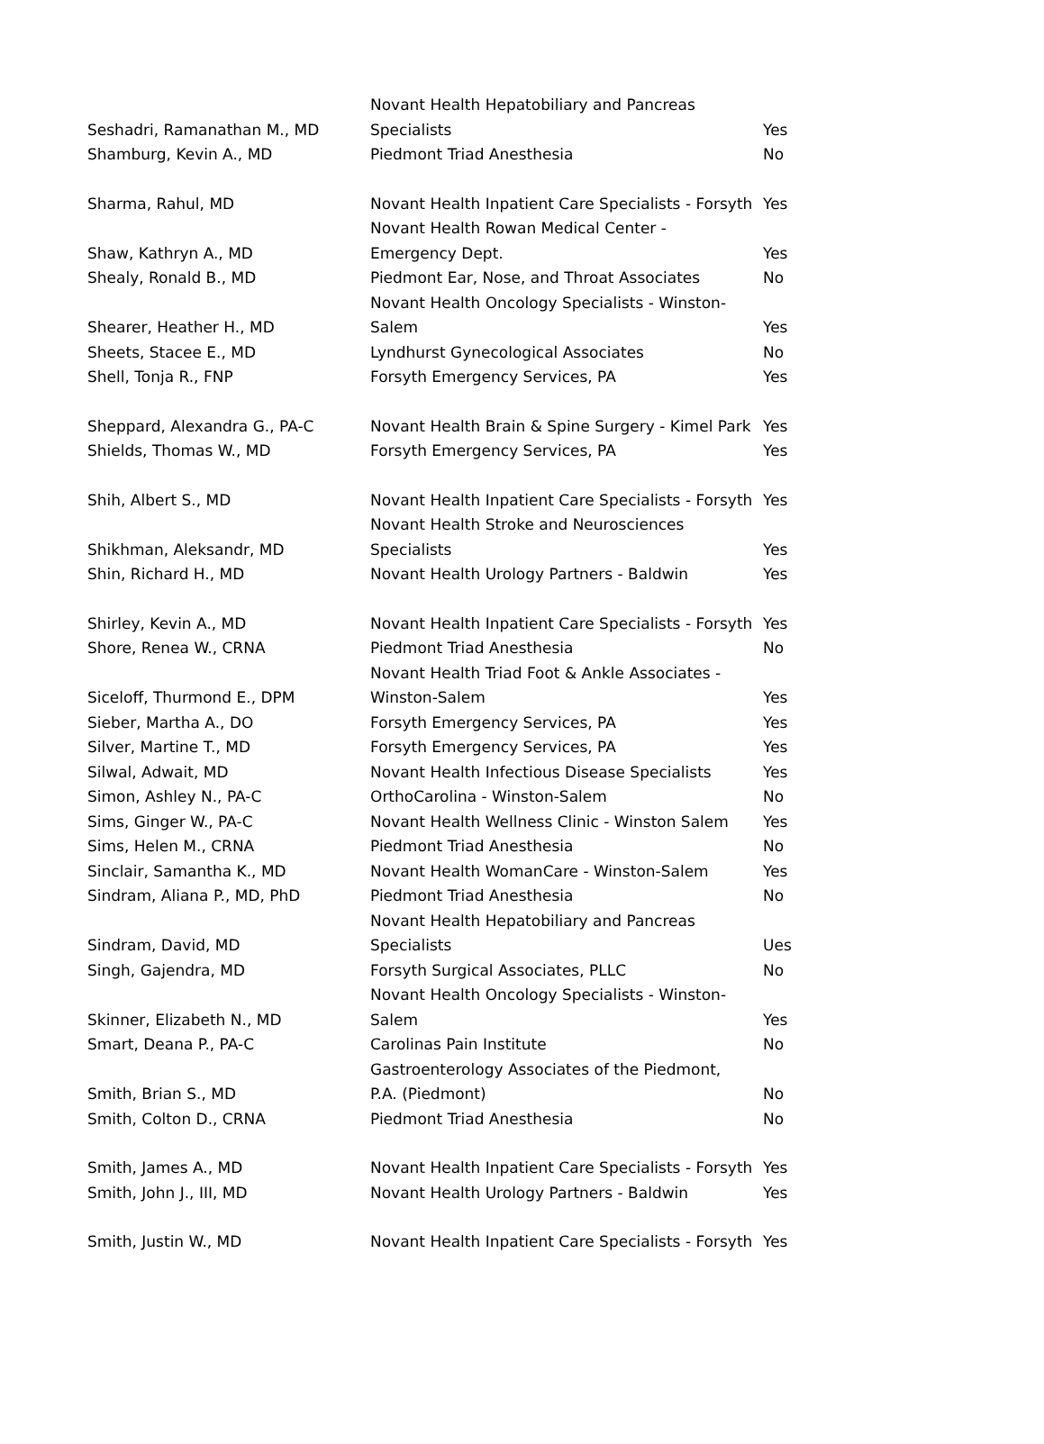| Seshadri, Ramanathan M., MD | Novant Health Hepatobiliary and Pancreas Specialists | Yes |
| Shamburg, Kevin A., MD | Piedmont Triad Anesthesia | No |
| Sharma, Rahul, MD | Novant Health Inpatient Care Specialists - Forsyth | Yes |
| Shaw, Kathryn A., MD | Novant Health Rowan Medical Center - Emergency Dept. | Yes |
| Shealy, Ronald B., MD | Piedmont Ear, Nose, and Throat Associates | No |
| Shearer, Heather H., MD | Novant Health Oncology Specialists - Winston- Salem | Yes |
| Sheets, Stacee E., MD | Lyndhurst Gynecological Associates | No |
| Shell, Tonja R., FNP | Forsyth Emergency Services, PA | Yes |
| Sheppard, Alexandra G., PA-C | Novant Health Brain & Spine Surgery - Kimel Park | Yes |
| Shields, Thomas W., MD | Forsyth Emergency Services, PA | Yes |
| Shih, Albert S., MD | Novant Health Inpatient Care Specialists - Forsyth | Yes |
| Shikhman, Aleksandr, MD | Novant Health Stroke and Neurosciences Specialists | Yes |
| Shin, Richard H., MD | Novant Health Urology Partners - Baldwin | Yes |
| Shirley, Kevin A., MD | Novant Health Inpatient Care Specialists - Forsyth | Yes |
| Shore, Renea W., CRNA | Piedmont Triad Anesthesia | No |
| Siceloff, Thurmond E., DPM | Novant Health Triad Foot & Ankle Associates - Winston-Salem | Yes |
| Sieber, Martha A., DO | Forsyth Emergency Services, PA | Yes |
| Silver, Martine T., MD | Forsyth Emergency Services, PA | Yes |
| Silwal, Adwait, MD | Novant Health Infectious Disease Specialists | Yes |
| Simon, Ashley N., PA-C | OrthoCarolina - Winston-Salem | No |
| Sims, Ginger W., PA-C | Novant Health Wellness Clinic - Winston Salem | Yes |
| Sims, Helen M., CRNA | Piedmont Triad Anesthesia | No |
| Sinclair, Samantha K., MD | Novant Health WomanCare - Winston-Salem | Yes |
| Sindram, Aliana P., MD, PhD | Piedmont Triad Anesthesia | No |
| Sindram, David, MD | Novant Health Hepatobiliary and Pancreas Specialists | Ues |
| Singh, Gajendra, MD | Forsyth Surgical Associates, PLLC | No |
| Skinner, Elizabeth N., MD | Novant Health Oncology Specialists - Winston- Salem | Yes |
| Smart, Deana P., PA-C | Carolinas Pain Institute | No |
| Smith, Brian S., MD | Gastroenterology Associates of the Piedmont, P.A. (Piedmont) | No |
| Smith, Colton D., CRNA | Piedmont Triad Anesthesia | No |
| Smith, James A., MD | Novant Health Inpatient Care Specialists - Forsyth | Yes |
| Smith, John J., III, MD | Novant Health Urology Partners - Baldwin | Yes |
| Smith, Justin W., MD | Novant Health Inpatient Care Specialists - Forsyth | Yes |